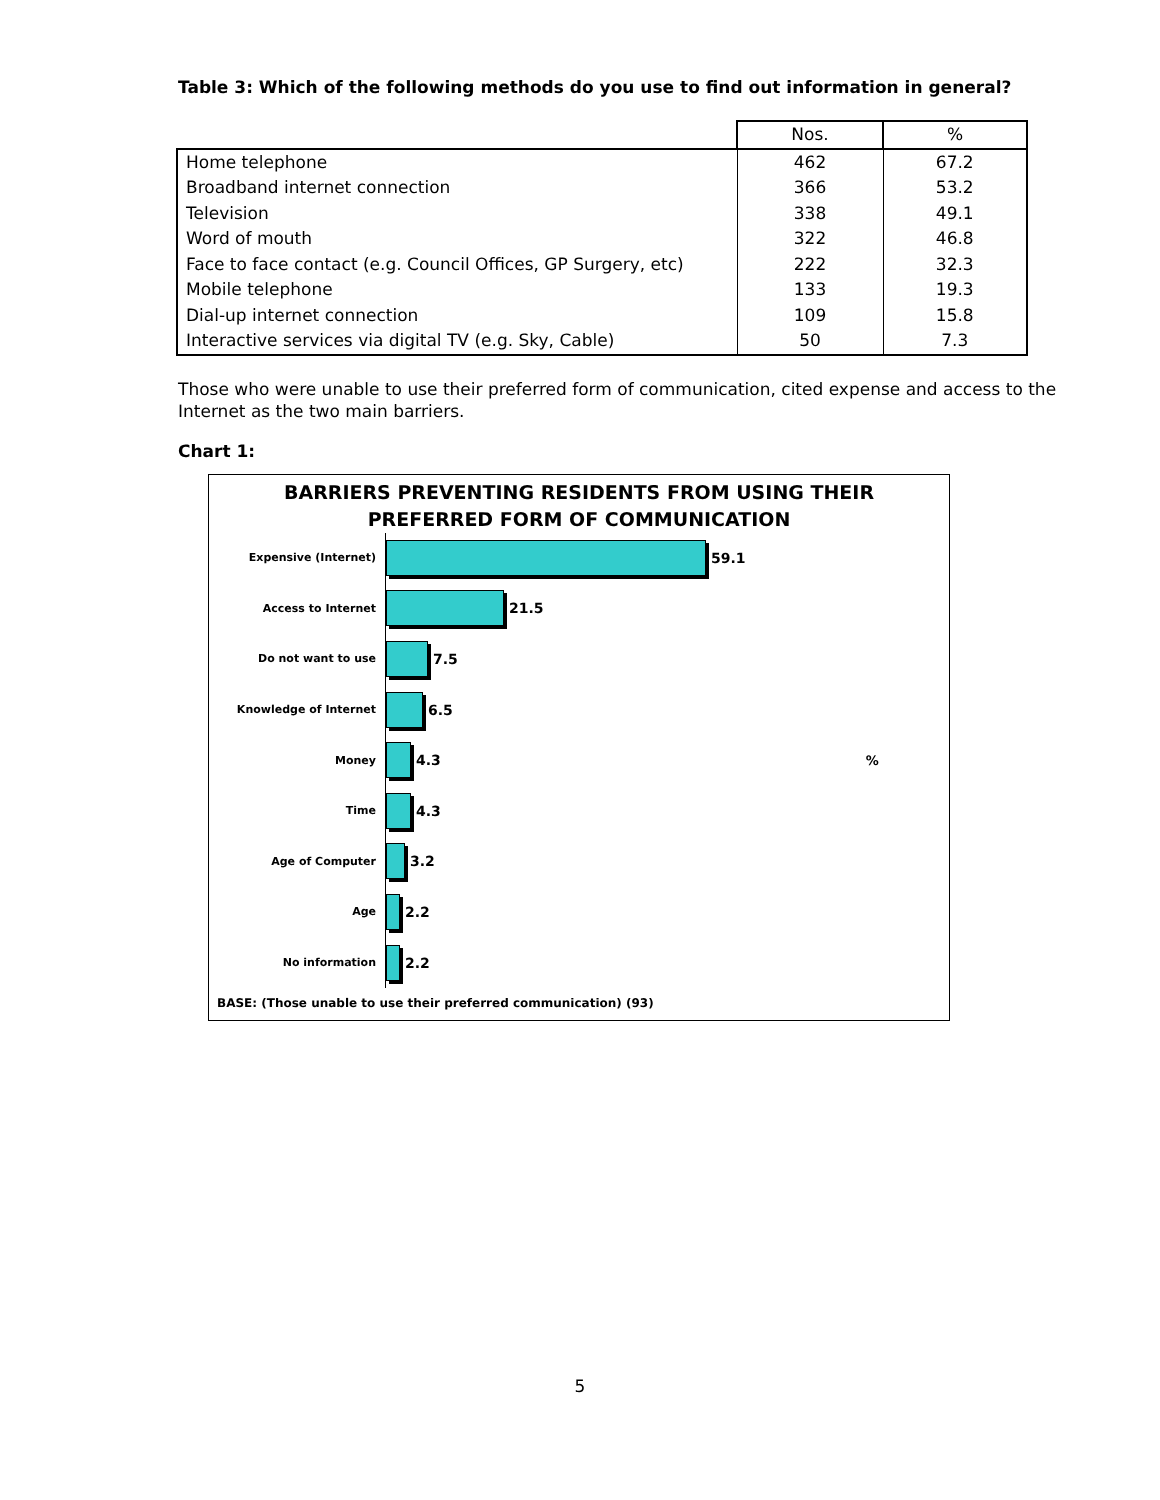Table 3: Which of the following methods do you use to find out information in general?
| | Nos. | % |
| --- | --- | --- |
| Home telephone | 462 | 67.2 |
| Broadband internet connection | 366 | 53.2 |
| Television | 338 | 49.1 |
| Word of mouth | 322 | 46.8 |
| Face to face contact (e.g. Council Offices, GP Surgery, etc) | 222 | 32.3 |
| Mobile telephone | 133 | 19.3 |
| Dial-up internet connection | 109 | 15.8 |
| Interactive services via digital TV (e.g. Sky, Cable) | 50 | 7.3 |
Those who were unable to use their preferred form of communication, cited expense and access to the Internet as the two main barriers.
Chart 1:
BARRIERS PREVENTING RESIDENTS FROM USING THEIR
PREFERRED FORM OF COMMUNICATION
Expensive (Internet)
59.1
Access to Internet
21.5
Do not want to use
7.5
Knowledge of Internet
6.5
Money
4.3%
Time
4.3
Age of Computer
3.2
Age
2.2
No information
2.2
BASE: (Those unable to use their preferred communication) (93)
5